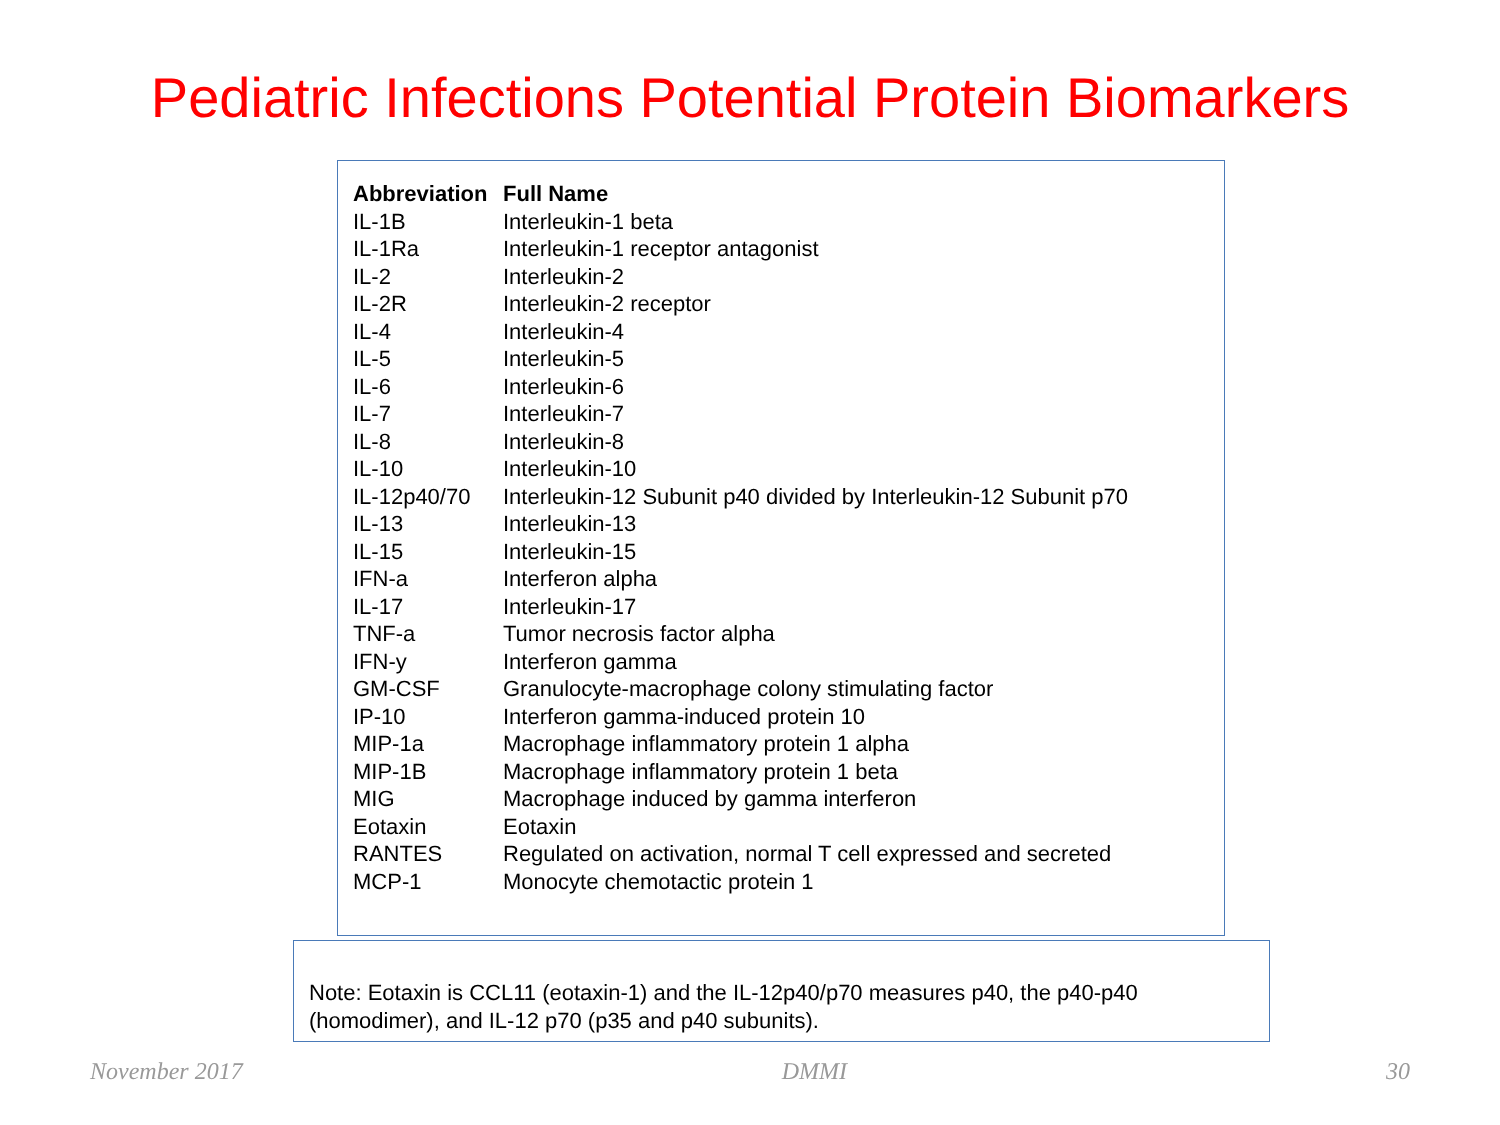Pediatric Infections Potential Protein Biomarkers
| Abbreviation | Full Name |
| --- | --- |
| IL-1B | Interleukin-1 beta |
| IL-1Ra | Interleukin-1 receptor antagonist |
| IL-2 | Interleukin-2 |
| IL-2R | Interleukin-2 receptor |
| IL-4 | Interleukin-4 |
| IL-5 | Interleukin-5 |
| IL-6 | Interleukin-6 |
| IL-7 | Interleukin-7 |
| IL-8 | Interleukin-8 |
| IL-10 | Interleukin-10 |
| IL-12p40/70 | Interleukin-12 Subunit p40 divided by Interleukin-12 Subunit p70 |
| IL-13 | Interleukin-13 |
| IL-15 | Interleukin-15 |
| IFN-a | Interferon alpha |
| IL-17 | Interleukin-17 |
| TNF-a | Tumor necrosis factor alpha |
| IFN-y | Interferon gamma |
| GM-CSF | Granulocyte-macrophage colony stimulating factor |
| IP-10 | Interferon gamma-induced protein 10 |
| MIP-1a | Macrophage inflammatory protein 1 alpha |
| MIP-1B | Macrophage inflammatory protein 1 beta |
| MIG | Macrophage induced by gamma interferon |
| Eotaxin | Eotaxin |
| RANTES | Regulated on activation, normal T cell expressed and secreted |
| MCP-1 | Monocyte chemotactic protein 1 |
Note: Eotaxin is CCL11 (eotaxin-1) and the IL-12p40/p70 measures p40, the p40-p40 (homodimer), and IL-12 p70 (p35 and p40 subunits).
November 2017 DMMI 30